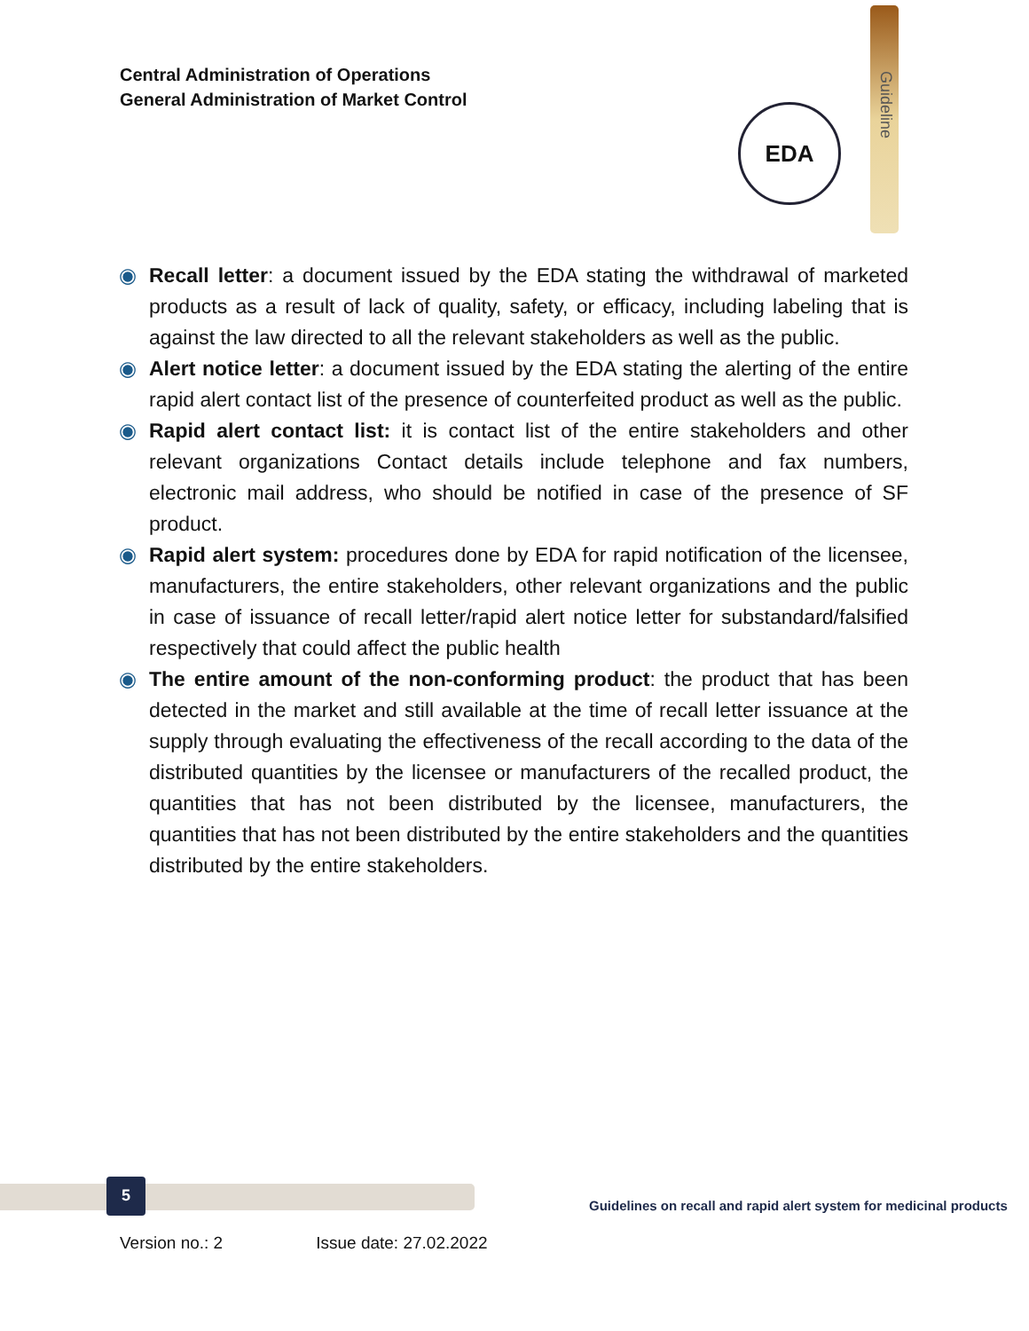Central Administration of Operations
General Administration of Market Control
EDA
Guideline
◉ Recall letter: a document issued by the EDA stating the withdrawal of marketed products as a result of lack of quality, safety, or efficacy, including labeling that is against the law directed to all the relevant stakeholders as well as the public.
◉ Alert notice letter: a document issued by the EDA stating the alerting of the entire rapid alert contact list of the presence of counterfeited product as well as the public.
◉ Rapid alert contact list: it is contact list of the entire stakeholders and other relevant organizations Contact details include telephone and fax numbers, electronic mail address, who should be notified in case of the presence of SF product.
◉ Rapid alert system: procedures done by EDA for rapid notification of the licensee, manufacturers, the entire stakeholders, other relevant organizations and the public in case of issuance of recall letter/rapid alert notice letter for substandard/falsified respectively that could affect the public health
◉ The entire amount of the non-conforming product: the product that has been detected in the market and still available at the time of recall letter issuance at the supply through evaluating the effectiveness of the recall according to the data of the distributed quantities by the licensee or manufacturers of the recalled product, the quantities that has not been distributed by the licensee, manufacturers, the quantities that has not been distributed by the entire stakeholders and the quantities distributed by the entire stakeholders.
5
Guidelines on recall and rapid alert system for medicinal products
Version no.: 2 Issue date: 27.02.2022